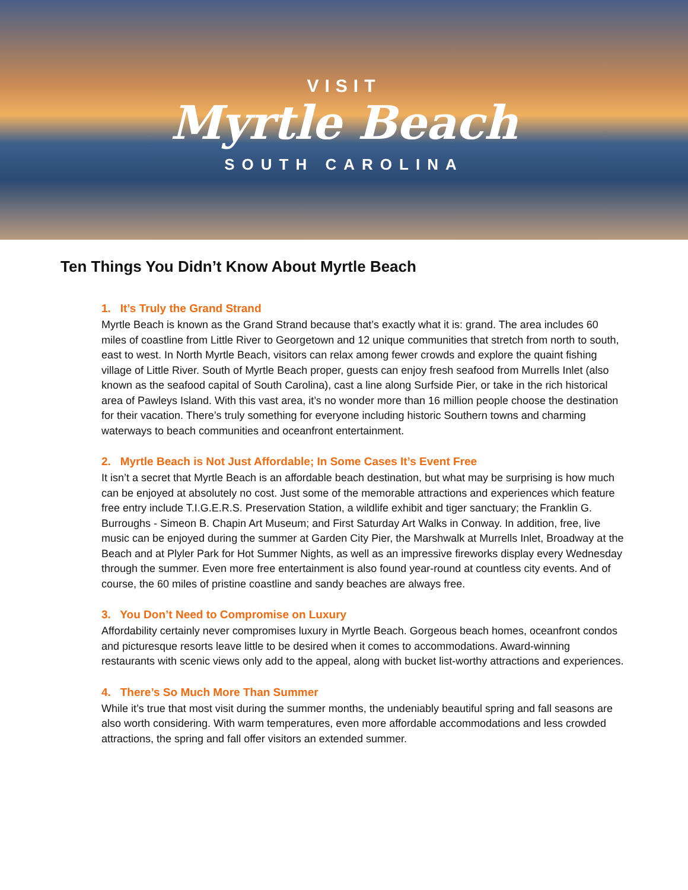VISIT
Myrtle Beach
SOUTH CAROLINA
Ten Things You Didn’t Know About Myrtle Beach
1. It’s Truly the Grand Strand
Myrtle Beach is known as the Grand Strand because that’s exactly what it is: grand. The area includes 60 miles of coastline from Little River to Georgetown and 12 unique communities that stretch from north to south, east to west. In North Myrtle Beach, visitors can relax among fewer crowds and explore the quaint fishing village of Little River. South of Myrtle Beach proper, guests can enjoy fresh seafood from Murrells Inlet (also known as the seafood capital of South Carolina), cast a line along Surfside Pier, or take in the rich historical area of Pawleys Island. With this vast area, it’s no wonder more than 16 million people choose the destination for their vacation. There’s truly something for everyone including historic Southern towns and charming waterways to beach communities and oceanfront entertainment.
2. Myrtle Beach is Not Just Affordable; In Some Cases It’s Event Free
It isn’t a secret that Myrtle Beach is an affordable beach destination, but what may be surprising is how much can be enjoyed at absolutely no cost. Just some of the memorable attractions and experiences which feature free entry include T.I.G.E.R.S. Preservation Station, a wildlife exhibit and tiger sanctuary; the Franklin G. Burroughs - Simeon B. Chapin Art Museum; and First Saturday Art Walks in Conway. In addition, free, live music can be enjoyed during the summer at Garden City Pier, the Marshwalk at Murrells Inlet, Broadway at the Beach and at Plyler Park for Hot Summer Nights, as well as an impressive fireworks display every Wednesday through the summer. Even more free entertainment is also found year-round at countless city events. And of course, the 60 miles of pristine coastline and sandy beaches are always free.
3. You Don’t Need to Compromise on Luxury
Affordability certainly never compromises luxury in Myrtle Beach. Gorgeous beach homes, oceanfront condos and picturesque resorts leave little to be desired when it comes to accommodations. Award-winning restaurants with scenic views only add to the appeal, along with bucket list-worthy attractions and experiences.
4. There’s So Much More Than Summer
While it’s true that most visit during the summer months, the undeniably beautiful spring and fall seasons are also worth considering. With warm temperatures, even more affordable accommodations and less crowded attractions, the spring and fall offer visitors an extended summer.